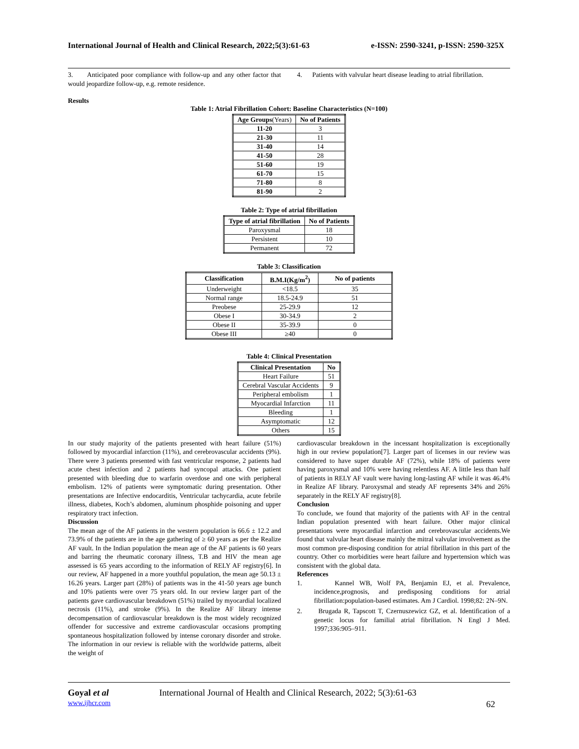International Journal of Health and Clinical Research, 2022;5(3):61-63 e-ISSN: 2590-3241, p-ISSN: 2590-325X
3. Anticipated poor compliance with follow-up and any other factor that would jeopardize follow-up, e.g. remote residence.
4. Patients with valvular heart disease leading to atrial fibrillation.
Results
Table 1: Atrial Fibrillation Cohort: Baseline Characteristics (N=100)
| Age Groups (Years) | No of Patients |
| --- | --- |
| 11-20 | 3 |
| 21-30 | 11 |
| 31-40 | 14 |
| 41-50 | 28 |
| 51-60 | 19 |
| 61-70 | 15 |
| 71-80 | 8 |
| 81-90 | 2 |
Table 2: Type of atrial fibrillation
| Type of atrial fibrillation | No of Patients |
| --- | --- |
| Paroxysmal | 18 |
| Persistent | 10 |
| Permanent | 72 |
Table 3: Classification
| Classification | B.M.I(Kg/m<sup>2</sup>) | No of patients |
| --- | --- | --- |
| Underweight | <18.5 | 35 |
| Normal range | 18.5-24.9 | 51 |
| Preobese | 25-29.9 | 12 |
| Obese I | 30-34.9 | 2 |
| Obese II | 35-39.9 | 0 |
| Obese III | ≥40 | 0 |
Table 4: Clinical Presentation
| Clinical Presentation | No |
| --- | --- |
| Heart Failure | 51 |
| Cerebral Vascular Accidents | 9 |
| Peripheral embolism | 1 |
| Myocardial Infarction | 11 |
| Bleeding | 1 |
| Asymptomatic | 12 |
| Others | 15 |
In our study majority of the patients presented with heart failure (51%) followed by myocardial infarction (11%), and cerebrovascular accidents (9%). There were 3 patients presented with fast ventricular response, 2 patients had acute chest infection and 2 patients had syncopal attacks. One patient presented with bleeding due to warfarin overdose and one with peripheral embolism. 12% of patients were symptomatic during presentation. Other presentations are Infective endocarditis, Ventricular tachycardia, acute febrile illness, diabetes, Koch’s abdomen, aluminum phosphide poisoning and upper respiratory tract infection.
Discussion
The mean age of the AF patients in the western population is 66.6 ± 12.2 and 73.9% of the patients are in the age gathering of ≥ 60 years as per the Realize AF vault. In the Indian population the mean age of the AF patients is 60 years and barring the rheumatic coronary illness, T.B and HIV the mean age assessed is 65 years according to the information of RELY AF registry[6]. In our review, AF happened in a more youthful population, the mean age 50.13 ± 16.26 years. Larger part (28%) of patients was in the 41-50 years age bunch and 10% patients were over 75 years old. In our review larger part of the patients gave cardiovascular breakdown (51%) trailed by myocardial localized necrosis (11%), and stroke (9%). In the Realize AF library intense decompensation of cardiovascular breakdown is the most widely recognized offender for successive and extreme cardiovascular occasions prompting spontaneous hospitalization followed by intense coronary disorder and stroke. The information in our review is reliable with the worldwide patterns, albeit the weight of
cardiovascular breakdown in the incessant hospitalization is exceptionally high in our review population[7]. Larger part of licenses in our review was considered to have super durable AF (72%), while 18% of patients were having paroxysmal and 10% were having relentless AF. A little less than half of patients in RELY AF vault were having long-lasting AF while it was 46.4% in Realize AF library. Paroxysmal and steady AF represents 34% and 26% separately in the RELY AF registry[8].
Conclusion
To conclude, we found that majority of the patients with AF in the central Indian population presented with heart failure. Other major clinical presentations were myocardial infarction and cerebrovascular accidents.We found that valvular heart disease mainly the mitral valvular involvement as the most common pre-disposing condition for atrial fibrillation in this part of the country. Other co morbidities were heart failure and hypertension which was consistent with the global data.
References
1. Kannel WB, Wolf PA, Benjamin EJ, et al. Prevalence, incidence,prognosis, and predisposing conditions for atrial fibrillation:population-based estimates. Am J Cardiol. 1998;82: 2N–9N.
2. Brugada R, Tapscott T, Czernuszewicz GZ, et al. Identification of a genetic locus for familial atrial fibrillation. N Engl J Med. 1997;336:905–911.
Goyal et al International Journal of Health and Clinical Research, 2022; 5(3):61-63
www.ijhcr.com 62